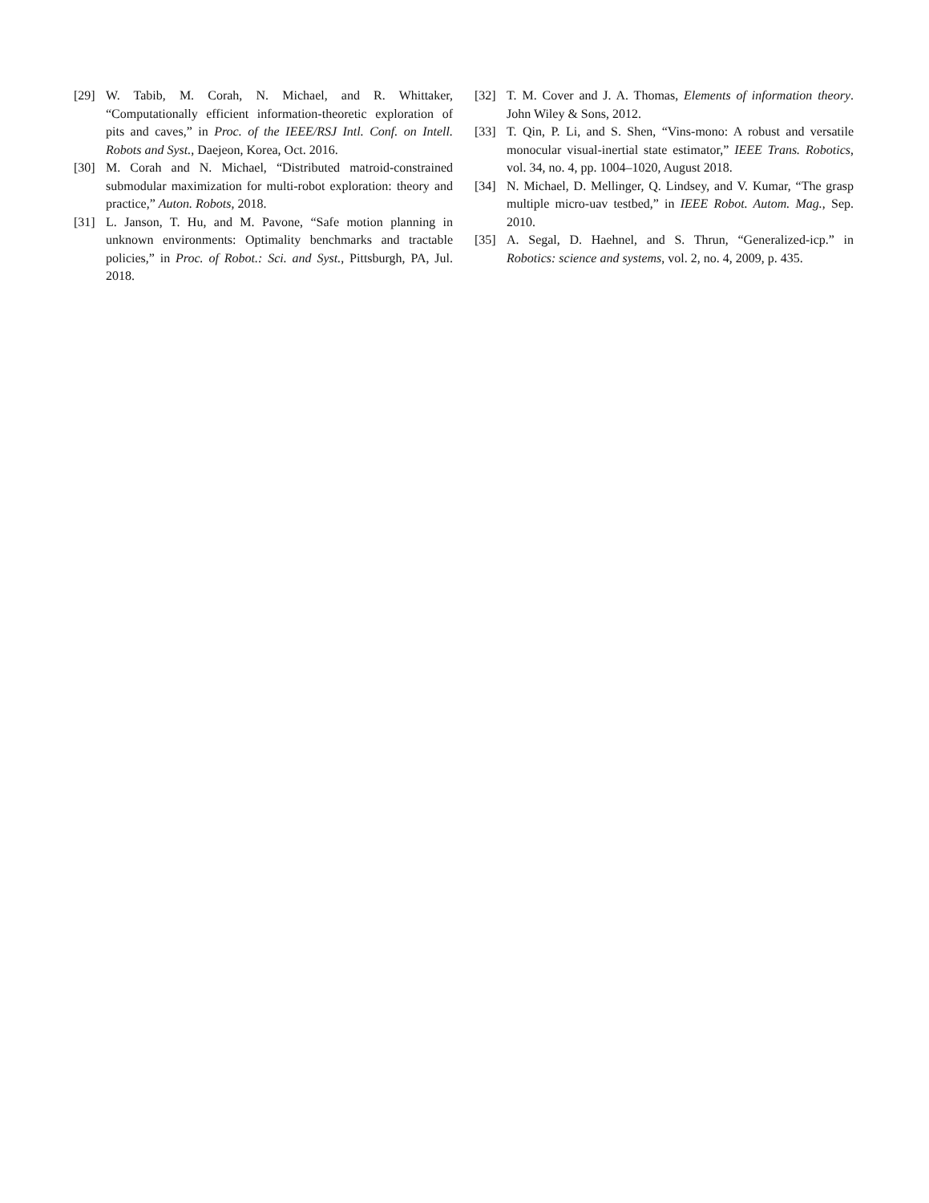[29] W. Tabib, M. Corah, N. Michael, and R. Whittaker, “Computationally efficient information-theoretic exploration of pits and caves,” in Proc. of the IEEE/RSJ Intl. Conf. on Intell. Robots and Syst., Daejeon, Korea, Oct. 2016.
[30] M. Corah and N. Michael, “Distributed matroid-constrained submodular maximization for multi-robot exploration: theory and practice,” Auton. Robots, 2018.
[31] L. Janson, T. Hu, and M. Pavone, “Safe motion planning in unknown environments: Optimality benchmarks and tractable policies,” in Proc. of Robot.: Sci. and Syst., Pittsburgh, PA, Jul. 2018.
[32] T. M. Cover and J. A. Thomas, Elements of information theory. John Wiley & Sons, 2012.
[33] T. Qin, P. Li, and S. Shen, “Vins-mono: A robust and versatile monocular visual-inertial state estimator,” IEEE Trans. Robotics, vol. 34, no. 4, pp. 1004–1020, August 2018.
[34] N. Michael, D. Mellinger, Q. Lindsey, and V. Kumar, “The grasp multiple micro-uav testbed,” in IEEE Robot. Autom. Mag., Sep. 2010.
[35] A. Segal, D. Haehnel, and S. Thrun, “Generalized-icp.” in Robotics: science and systems, vol. 2, no. 4, 2009, p. 435.